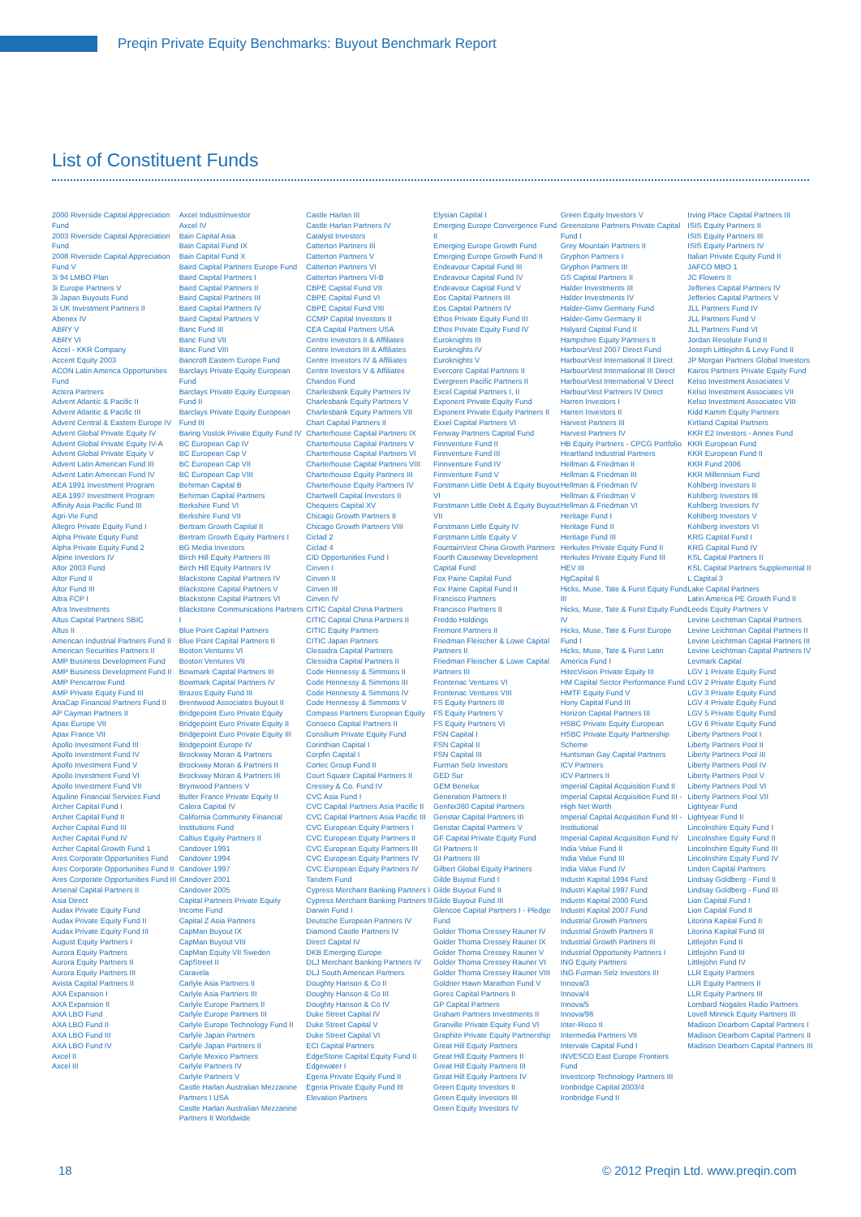Preqin Private Equity Benchmarks: Buyout Benchmark Report
List of Constituent Funds
2000 Riverside Capital Appreciation Fund
2003 Riverside Capital Appreciation Fund
2008 Riverside Capital Appreciation Fund V
3i 94 LMBO Plan
3i Europe Partners V
3i Japan Buyouts Fund
3i UK Investment Partners II
Abenex IV
ABRY V
ABRY VI
Accel - KKR Company
Accent Equity 2003
ACON Latin America Opportunities Fund
Actera Partners
Advent Atlantic & Pacific II
Advent Atlantic & Pacific III
Advent Central & Eastern Europe IV
Advent Global Private Equity IV
Advent Global Private Equity IV-A
Advent Global Private Equity V
Advent Latin American Fund III
Advent Latin American Fund IV
AEA 1991 Investment Program
AEA 1997 Investment Program
Affinity Asia Pacific Fund III
Agri-Vie Fund
Allegro Private Equity Fund I
Alpha Private Equity Fund
Alpha Private Equity Fund 2
Alpine Investors IV
Altor 2003 Fund
Altor Fund II
Altor Fund III
Altra FCP I
Altra Investments
Altus Capital Partners SBIC
Altus II
American Industrial Partners Fund II
American Securities Partners II
AMP Business Development Fund
AMP Business Development Fund II
AMP Pencarrow Fund
AMP Private Equity Fund III
AnaCap Financial Partners Fund II
AP Cayman Partners II
Apax Europe VII
Apax France VII
Apollo Investment Fund III
Apollo Investment Fund IV
Apollo Investment Fund V
Apollo Investment Fund VI
Apollo Investment Fund VII
Aquiline Financial Services Fund
Archer Capital Fund I
Archer Capital Fund II
Archer Capital Fund III
Archer Capital Fund IV
Archer Capital Growth Fund 1
Ares Corporate Opportunities Fund
Ares Corporate Opportunities Fund II
Ares Corporate Opportunities Fund III
Arsenal Capital Partners II
Asia Direct
Audax Private Equity Fund
Audax Private Equity Fund II
Audax Private Equity Fund III
August Equity Partners I
Aurora Equity Partners
Aurora Equity Partners II
Aurora Equity Partners III
Avista Capital Partners II
AXA Expansion I
AXA Expansion II
AXA LBO Fund
AXA LBO Fund II
AXA LBO Fund III
AXA LBO Fund IV
Axcel II
Axcel III
Axcel IndustriInvestor
Axcel IV
Bain Capital Asia
Bain Capital Fund IX
Bain Capital Fund X
Baird Capital Partners Europe Fund
Baird Capital Partners I
Baird Capital Partners II
Baird Capital Partners III
Baird Capital Partners IV
Baird Capital Partners V
Banc Fund III
Banc Fund VII
Banc Fund VIII
Bancroft Eastern Europe Fund
Barclays Private Equity European Fund
Barclays Private Equity European Fund II
Barclays Private Equity European Fund III
Baring Vostok Private Equity Fund IV
BC European Cap IV
BC European Cap V
BC European Cap VII
BC European Cap VIII
Behrman Capital B
Behrman Capital Partners
Berkshire Fund VI
Berkshire Fund VII
Bertram Growth Capital II
Bertram Growth Equity Partners I
BG Media Investors
Birch Hill Equity Partners III
Birch Hill Equity Partners IV
Blackstone Capital Partners IV
Blackstone Capital Partners V
Blackstone Capital Partners VI
Blackstone Communications Partners I
Blue Point Capital Partners
Blue Point Capital Partners II
Boston Ventures VI
Boston Ventures VII
Bowmark Capital Partners III
Bowmark Capital Partners IV
Brazos Equity Fund III
Brentwood Associates Buyout II
Bridgepoint Euro Private Equity
Bridgepoint Euro Private Equity II
Bridgepoint Euro Private Equity III
Bridgepoint Europe IV
Brockway Moran & Partners
Brockway Moran & Partners II
Brockway Moran & Partners III
Brynwood Partners V
Butler France Private Equity II
Calera Capital IV
California Community Financial Institutions Fund
Caltius Equity Partners II
Candover 1991
Candover 1994
Candover 1997
Candover 2001
Candover 2005
Capital Partners Private Equity Income Fund
Capital Z Asia Partners
CapMan Buyout IX
CapMan Buyout VIII
CapMan Equity VII Sweden
CapStreet II
Caravela
Carlyle Asia Partners II
Carlyle Asia Partners III
Carlyle Europe Partners II
Carlyle Europe Partners III
Carlyle Europe Technology Fund II
Carlyle Japan Partners
Carlyle Japan Partners II
Carlyle Mexico Partners
Carlyle Partners IV
Carlyle Partners V
Castle Harlan Australian Mezzanine Partners I USA
Castle Harlan Australian Mezzanine Partners II Worldwide
Castle Harlan III
Castle Harlan Partners IV
Catalyst Investors
Catterton Partners III
Catterton Partners V
Catterton Partners VI
Catterton Partners VI-B
CBPE Capital Fund VII
CBPE Capital Fund VI
CBPE Capital Fund VIII
CCMP Capital Investors II
CEA Capital Partners USA
Centre Investors II & Affiliates
Centre Investors III & Affiliates
Centre Investors IV & Affiliates
Centre Investors V & Affiliates
Chandos Fund
Charlesbank Equity Partners IV
Charlesbank Equity Partners V
Charlesbank Equity Partners VII
Chart Capital Partners II
Charterhouse Capital Partners IX
Charterhouse Capital Partners V
Charterhouse Capital Partners VI
Charterhouse Capital Partners VIII
Charterhouse Equity Partners III
Charterhouse Equity Partners IV
Chartwell Capital Investors II
Chequers Capital XV
Chicago Growth Partners II
Chicago Growth Partners VIII
Ciclad 2
Ciclad 4
CID Opportunities Fund I
Cinven I
Cinven II
Cinven III
Cinven IV
CITIC Capital China Partners
CITIC Capital China Partners II
CITIC Equity Partners
CITIC Japan Partners
Clessidra Capital Partners
Clessidra Capital Partners II
Code Hennessy & Simmons II
Code Hennessy & Simmons III
Code Hennessy & Simmons IV
Code Hennessy & Simmons V
Compass Partners European Equity
Conseco Capital Partners II
Consilium Private Equity Fund
Corinthian Capital I
Corpfin Capital I
Cortec Group Fund II
Court Square Capital Partners II
Cressey & Co. Fund IV
CVC Asia Fund I
CVC Capital Partners Asia Pacific II
CVC Capital Partners Asia Pacific III
CVC European Equity Partners I
CVC European Equity Partners II
CVC European Equity Partners III
CVC European Equity Partners IV
CVC European Equity Partners IV
Tandem Fund
Cypress Merchant Banking Partners I
Cypress Merchant Banking Partners II
Darwin Fund I
Deutsche European Partners IV
Diamond Castle Partners IV
Direct Capital IV
DKB Emerging Europe
DLJ Merchant Banking Partners IV
DLJ South American Partners
Doughty Hanson & Co II
Doughty Hanson & Co III
Doughty Hanson & Co IV
Duke Street Capital IV
Duke Street Capital V
Duke Street Capital VI
ECI Capital Partners
EdgeStone Capital Equity Fund II
Edgewater I
Egeria Private Equity Fund II
Egeria Private Equity Fund III
Elevation Partners
Elysian Capital I
Emerging Europe Convergence Fund II
Emerging Europe Growth Fund
Emerging Europe Growth Fund II
Endeavour Capital Fund III
Endeavour Capital Fund IV
Endeavour Capital Fund V
Eos Capital Partners III
Eos Capital Partners IV
Ethos Private Equity Fund III
Ethos Private Equity Fund IV
Euroknights III
Euroknights IV
Euroknights V
Evercore Capital Partners II
Evergreen Pacific Partners II
Excel Capital Partners I, II
Exponent Private Equity Fund
Exponent Private Equity Partners II
Exxel Capital Partners VI
Fenway Partners Capital Fund
Finnventure Fund II
Finnventure Fund III
Finnventure Fund IV
Finnventure Fund V
Forstmann Little Debt & Equity Buyout VI
Forstmann Little Debt & Equity Buyout VII
Forstmann Little Equity IV
Forstmann Little Equity V
FountainVest China Growth Partners
Fourth Causeway Development Capital Fund
Fox Paine Capital Fund
Fox Paine Capital Fund II
Francisco Partners
Francisco Partners II
Freddo Holdings
Fremont Partners II
Friedman Fleischer & Lowe Capital Partners II
Friedman Fleischer & Lowe Capital Partners III
Frontenac Ventures VI
Frontenac Ventures VIII
FS Equity Partners III
FS Equity Partners V
FS Equity Partners VI
FSN Capital I
FSN Capital II
FSN Capital III
Furman Selz Investors
GED Sur
GEM Benelux
Generation Partners II
GenNx360 Capital Partners
Genstar Capital Partners III
Genstar Capital Partners V
GF Capital Private Equity Fund
GI Partners II
GI Partners III
Gilbert Global Equity Partners
Gilde Buyout Fund I
Gilde Buyout Fund II
Gilde Buyout Fund III
Glencoe Capital Partners I - Pledge Fund
Golder Thoma Cressey Rauner IV
Golder Thoma Cressey Rauner IX
Golder Thoma Cressey Rauner V
Golder Thoma Cressey Rauner VI
Golder Thoma Cressey Rauner VIII
Goldner Hawn Marathon Fund V
Gores Capital Partners II
GP Capital Partners
Graham Partners Investments II
Granville Private Equity Fund VI
Graphite Private Equity Partnership
Great Hill Equity Partners
Great Hill Equity Partners II
Great Hill Equity Partners III
Great Hill Equity Partners IV
Green Equity Investors II
Green Equity Investors III
Green Equity Investors IV
Green Equity Investors V
Greenstone Partners Private Capital Fund I
Grey Mountain Partners II
Gryphon Partners I
Gryphon Partners III
GS Capital Partners II
Halder Investments III
Halder Investments IV
Halder-Gimv Germany Fund
Halder-Gimv Germany II
Halyard Capital Fund II
Hampshire Equity Partners II
HarbourVest 2007 Direct Fund
HarbourVest International II Direct
HarbourVest International III Direct
HarbourVest International V Direct
HarbourVest Partners IV Direct
Harren Investors I
Harren Investors II
Harvest Partners III
Harvest Partners IV
HB Equity Partners - CPCG Portfolio
Heartland Industrial Partners
Hellman & Friedman II
Hellman & Friedman III
Hellman & Friedman IV
Hellman & Friedman V
Hellman & Friedman VI
Heritage Fund I
Heritage Fund II
Heritage Fund III
Herkules Private Equity Fund II
Herkules Private Equity Fund III
HEV III
HgCapital 6
Hicks, Muse, Tate & Furst Equity Fund III
Hicks, Muse, Tate & Furst Equity Fund IV
Hicks, Muse, Tate & Furst Europe Fund I
Hicks, Muse, Tate & Furst Latin America Fund I
HitecVision Private Equity III
HM Capital Sector Performance Fund
HMTF Equity Fund V
Hony Capital Fund III
Horizon Capital Partners III
HSBC Private Equity European
HSBC Private Equity Partnership Scheme
Huntsman Gay Capital Partners
ICV Partners
ICV Partners II
Imperial Capital Acquisition Fund II
Imperial Capital Acquisition Fund III - High Net Worth
Imperial Capital Acquisition Fund III - Institutional
Imperial Capital Acquisition Fund IV
India Value Fund II
India Value Fund III
India Value Fund IV
Industri Kapital 1994 Fund
Industri Kapital 1997 Fund
Industri Kapital 2000 Fund
Industri Kapital 2007 Fund
Industrial Growth Partners
Industrial Growth Partners II
Industrial Growth Partners III
Industrial Opportunity Partners I
ING Equity Partners
ING Furman Selz Investors III
Innova/3
Innova/4
Innova/5
Innova/98
Inter-Risco II
Intermedia Partners VII
Intervale Capital Fund I
INVESCO East Europe Frontiers Fund
Investcorp Technology Partners III
Ironbridge Capital 2003/4
Ironbridge Fund II
Irving Place Capital Partners III
ISIS Equity Partners II
ISIS Equity Partners III
ISIS Equity Partners IV
Italian Private Equity Fund II
JAFCO MBO 1
JC Flowers II
Jefferies Capital Partners IV
Jefferies Capital Partners V
JLL Partners Fund IV
JLL Partners Fund V
JLL Partners Fund VI
Jordan Resolute Fund II
Joseph Littlejohn & Levy Fund II
JP Morgan Partners Global Investors
Kairos Partners Private Equity Fund
Kelso Investment Associates V
Kelso Investment Associates VII
Kelso Investment Associates VIII
Kidd Kamm Equity Partners
Kirtland Capital Partners
KKR E2 Investors - Annex Fund
KKR European Fund
KKR European Fund II
KKR Fund 2006
KKR Millennium Fund
Kohlberg Investors II
Kohlberg Investors III
Kohlberg Investors IV
Kohlberg Investors V
Kohlberg Investors VI
KRG Capital Fund I
KRG Capital Fund IV
KSL Capital Partners II
KSL Capital Partners Supplemental II
L Capital 3
Lake Capital Partners
Latin America PE Growth Fund II
Leeds Equity Partners V
Levine Leichtman Capital Partners
Levine Leichtman Capital Partners II
Levine Leichtman Capital Partners III
Levine Leichtman Capital Partners IV
Levmark Capital
LGV 1 Private Equity Fund
LGV 2 Private Equity Fund
LGV 3 Private Equity Fund
LGV 4 Private Equity Fund
LGV 5 Private Equity Fund
LGV 6 Private Equity Fund
Liberty Partners Pool I
Liberty Partners Pool II
Liberty Partners Pool III
Liberty Partners Pool IV
Liberty Partners Pool V
Liberty Partners Pool VI
Liberty Partners Pool VII
Lightyear Fund
Lightyear Fund II
Lincolnshire Equity Fund I
Lincolnshire Equity Fund II
Lincolnshire Equity Fund III
Lincolnshire Equity Fund IV
Linden Capital Partners
Lindsay Goldberg - Fund II
Lindsay Goldberg - Fund III
Lion Capital Fund I
Lion Capital Fund II
Litorina Kapital Fund II
Litorina Kapital Fund III
Littlejohn Fund II
Littlejohn Fund III
Littlejohn Fund IV
LLR Equity Partners
LLR Equity Partners II
LLR Equity Partners III
Lombard Nogales Radio Partners
Lovell Minnick Equity Partners III
Madison Dearborn Capital Partners I
Madison Dearborn Capital Partners II
Madison Dearborn Capital Partners III
18
© 2012 Preqin Ltd. www.preqin.com